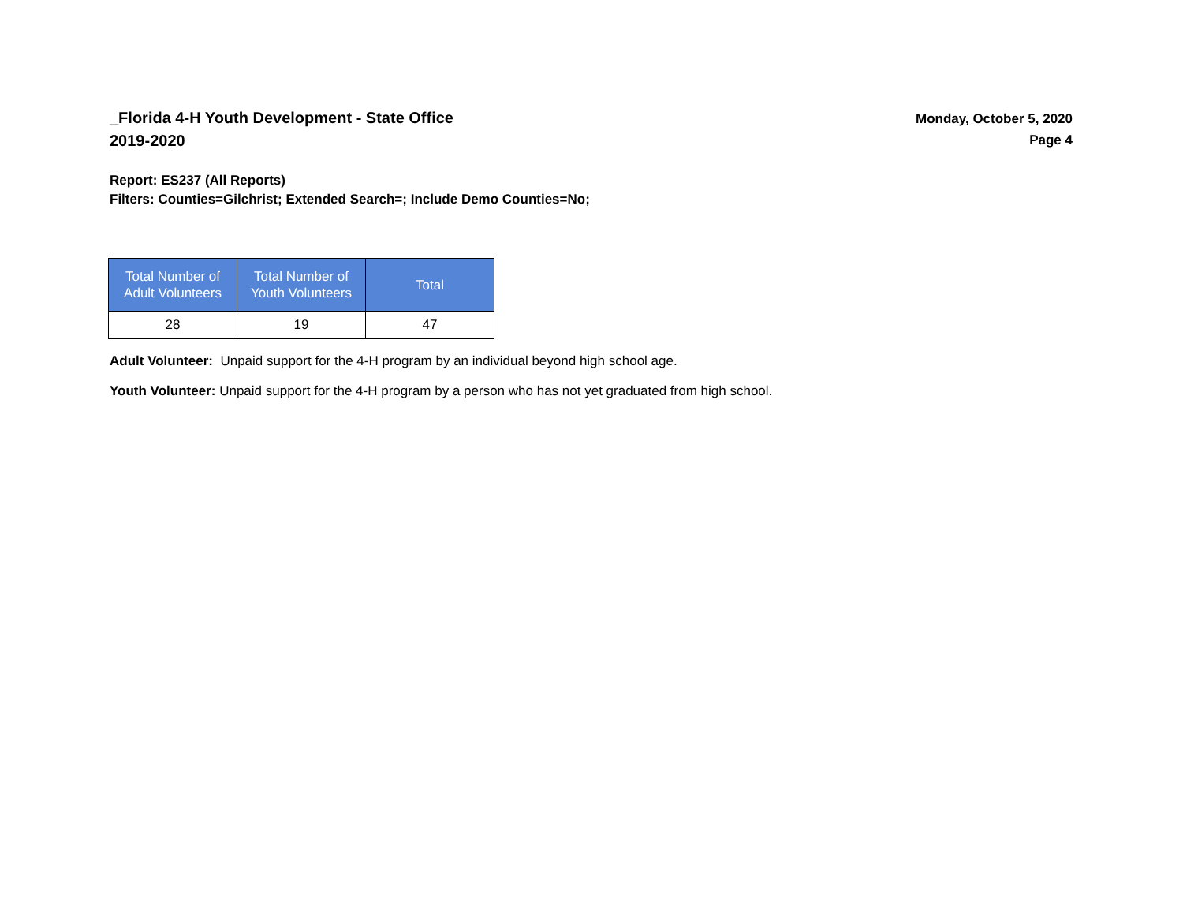_Florida 4-H Youth Development - State Office
2019-2020
Monday, October 5, 2020
Page 4
Report: ES237 (All Reports)
Filters: Counties=Gilchrist; Extended Search=; Include Demo Counties=No;
| Total Number of Adult Volunteers | Total Number of Youth Volunteers | Total |
| --- | --- | --- |
| 28 | 19 | 47 |
Adult Volunteer: Unpaid support for the 4-H program by an individual beyond high school age.
Youth Volunteer: Unpaid support for the 4-H program by a person who has not yet graduated from high school.